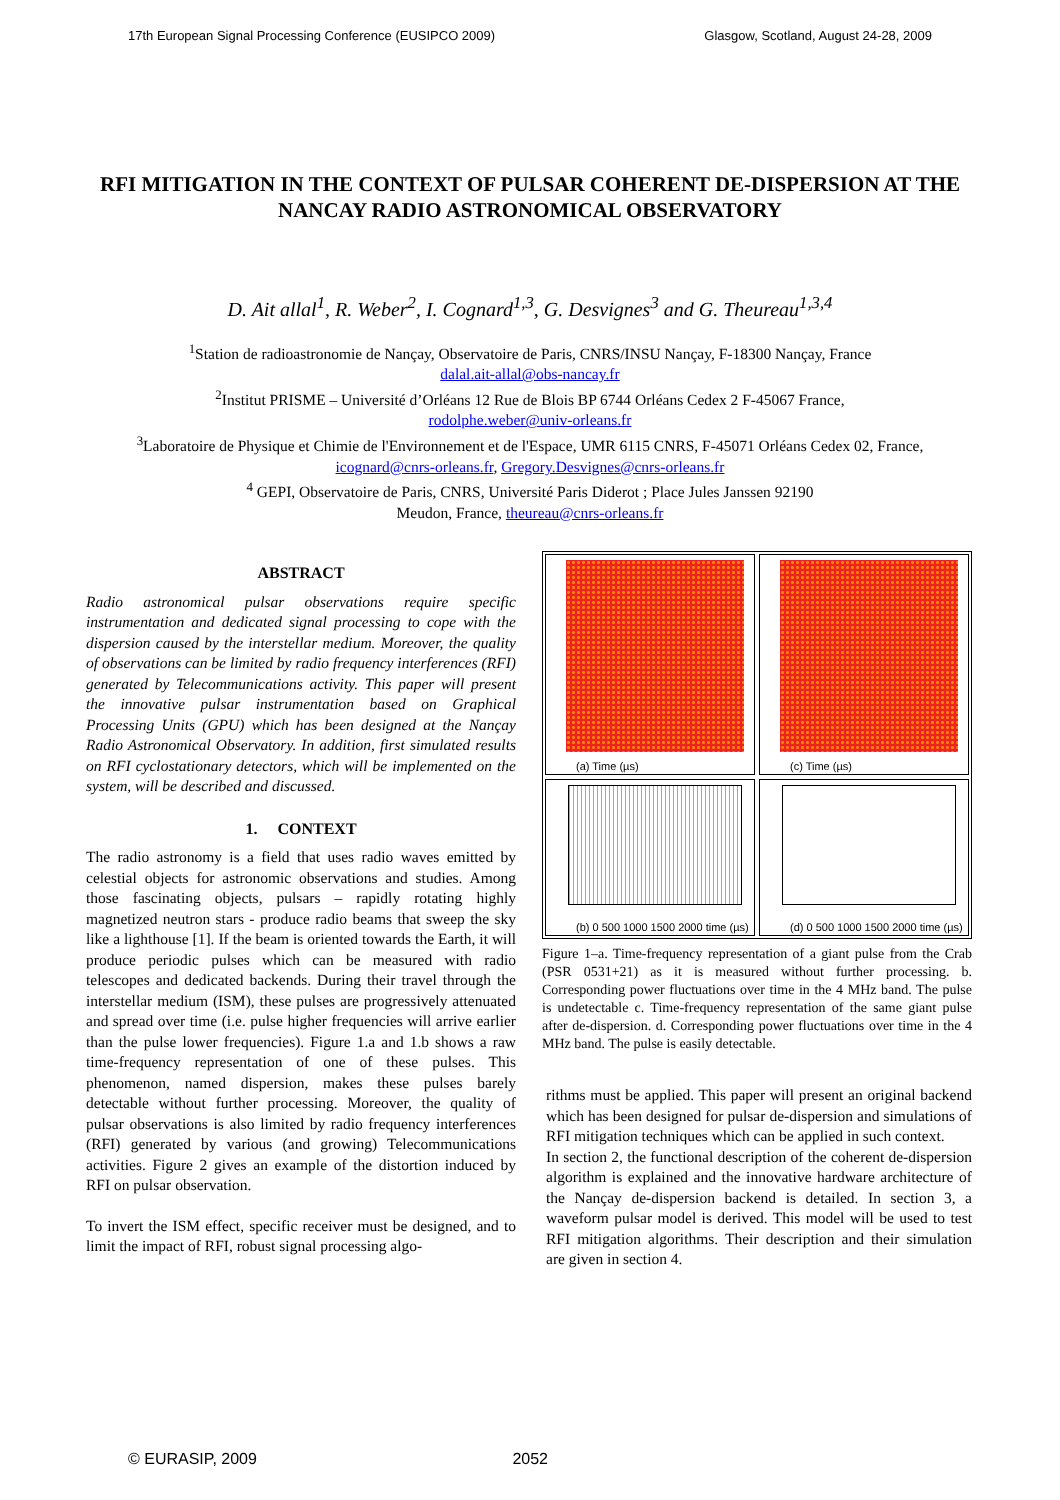17th European Signal Processing Conference (EUSIPCO 2009) Glasgow, Scotland, August 24-28, 2009
RFI MITIGATION IN THE CONTEXT OF PULSAR COHERENT DE-DISPERSION AT THE NANCAY RADIO ASTRONOMICAL OBSERVATORY
D. Ait allal<sup>1</sup>, R. Weber<sup>2</sup>, I. Cognard<sup>1,3</sup>, G. Desvignes<sup>3</sup> and G. Theureau<sup>1,3,4</sup>
<sup>1</sup> Station de radioastronomie de Nançay, Observatoire de Paris, CNRS/INSU Nançay, F-18300 Nançay, France
dalal.ait-allal@obs-nancay.fr
<sup>2</sup> Institut PRISME – Université d’Orléans 12 Rue de Blois BP 6744 Orléans Cedex 2 F-45067 France,
rodolphe.weber@univ-orleans.fr
<sup>3</sup> Laboratoire de Physique et Chimie de l'Environnement et de l'Espace, UMR 6115 CNRS, F-45071 Orléans Cedex 02, France,
icognard@cnrs-orleans.fr, Gregory.Desvignes@cnrs-orleans.fr
<sup>4</sup> GEPI, Observatoire de Paris, CNRS, Université Paris Diderot ; Place Jules Janssen 92190
Meudon, France, theureau@cnrs-orleans.fr
ABSTRACT
Radio astronomical pulsar observations require specific instrumentation and dedicated signal processing to cope with the dispersion caused by the interstellar medium. Moreover, the quality of observations can be limited by radio frequency interferences (RFI) generated by Telecommunications activity. This paper will present the innovative pulsar instrumentation based on Graphical Processing Units (GPU) which has been designed at the Nançay Radio Astronomical Observatory. In addition, first simulated results on RFI cyclostationary detectors, which will be implemented on the system, will be described and discussed.
1. CONTEXT
The radio astronomy is a field that uses radio waves emitted by celestial objects for astronomic observations and studies. Among those fascinating objects, pulsars – rapidly rotating highly magnetized neutron stars - produce radio beams that sweep the sky like a lighthouse [1]. If the beam is oriented towards the Earth, it will produce periodic pulses which can be measured with radio telescopes and dedicated backends. During their travel through the interstellar medium (ISM), these pulses are progressively attenuated and spread over time (i.e. pulse higher frequencies will arrive earlier than the pulse lower frequencies). Figure 1.a and 1.b shows a raw time-frequency representation of one of these pulses. This phenomenon, named dispersion, makes these pulses barely detectable without further processing. Moreover, the quality of pulsar observations is also limited by radio frequency interferences (RFI) generated by various (and growing) Telecommunications activities. Figure 2 gives an example of the distortion induced by RFI on pulsar observation.
To invert the ISM effect, specific receiver must be designed, and to limit the impact of RFI, robust signal processing algo-
(a) Time (µs)
(c) Time (µs)
(b) 0 500 1000 1500 2000 time (µs)
(d) 0 500 1000 1500 2000 time (µs)
Figure 1–a. Time-frequency representation of a giant pulse from the Crab (PSR 0531+21) as it is measured without further processing. b. Corresponding power fluctuations over time in the 4 MHz band. The pulse is undetectable c. Time-frequency representation of the same giant pulse after de-dispersion. d. Corresponding power fluctuations over time in the 4 MHz band. The pulse is easily detectable.
rithms must be applied. This paper will present an original backend which has been designed for pulsar de-dispersion and simulations of RFI mitigation techniques which can be applied in such context.
In section 2, the functional description of the coherent de-dispersion algorithm is explained and the innovative hardware architecture of the Nançay de-dispersion backend is detailed. In section 3, a waveform pulsar model is derived. This model will be used to test RFI mitigation algorithms. Their description and their simulation are given in section 4.
© EURASIP, 2009 2052